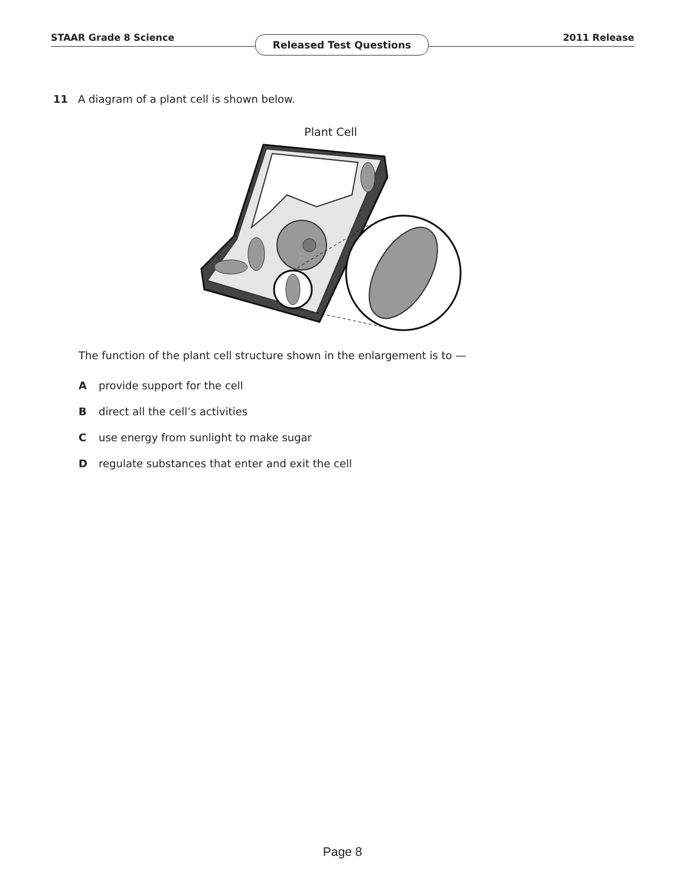STAAR Grade 8 Science Released Test Questions 2011 Release
11 A diagram of a plant cell is shown below.
Plant Cell
The function of the plant cell structure shown in the enlargement is to —
Aprovide support for the cell
Bdirect all the cell’s activities
Cuse energy from sunlight to make sugar
Dregulate substances that enter and exit the cell
Page 8